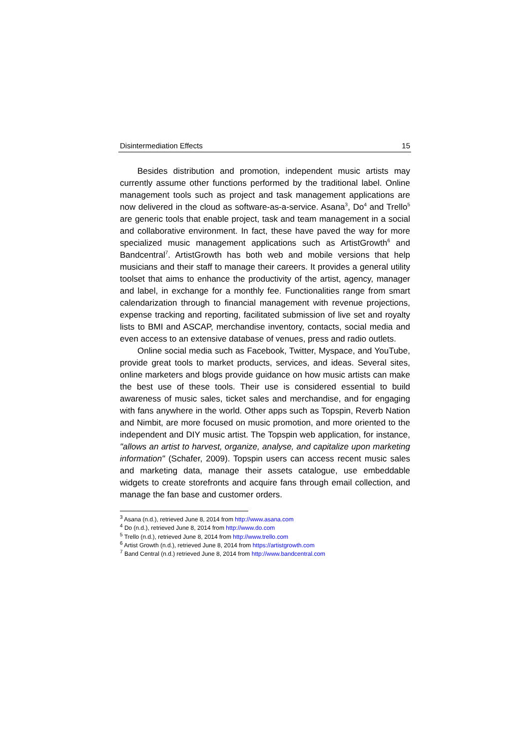Disintermediation Effects 15
Besides distribution and promotion, independent music artists may currently assume other functions performed by the traditional label. Online management tools such as project and task management applications are now delivered in the cloud as software-as-a-service. Asana<sup>3</sup>, Do<sup>4</sup> and Trello<sup>5</sup> are generic tools that enable project, task and team management in a social and collaborative environment. In fact, these have paved the way for more specialized music management applications such as ArtistGrowth<sup>6</sup> and Bandcentral<sup>7</sup>. ArtistGrowth has both web and mobile versions that help musicians and their staff to manage their careers. It provides a general utility toolset that aims to enhance the productivity of the artist, agency, manager and label, in exchange for a monthly fee. Functionalities range from smart calendarization through to financial management with revenue projections, expense tracking and reporting, facilitated submission of live set and royalty lists to BMI and ASCAP, merchandise inventory, contacts, social media and even access to an extensive database of venues, press and radio outlets.
Online social media such as Facebook, Twitter, Myspace, and YouTube, provide great tools to market products, services, and ideas. Several sites, online marketers and blogs provide guidance on how music artists can make the best use of these tools. Their use is considered essential to build awareness of music sales, ticket sales and merchandise, and for engaging with fans anywhere in the world. Other apps such as Topspin, Reverb Nation and Nimbit, are more focused on music promotion, and more oriented to the independent and DIY music artist. The Topspin web application, for instance, "allows an artist to harvest, organize, analyse, and capitalize upon marketing information" (Schafer, 2009). Topspin users can access recent music sales and marketing data, manage their assets catalogue, use embeddable widgets to create storefronts and acquire fans through email collection, and manage the fan base and customer orders.
<sup>3</sup> Asana (n.d.), retrieved June 8, 2014 from http://www.asana.com
<sup>4</sup> Do (n.d.), retrieved June 8, 2014 from http://www.do.com
<sup>5</sup> Trello (n.d.), retrieved June 8, 2014 from http://www.trello.com
<sup>6</sup> Artist Growth (n.d.), retrieved June 8, 2014 from https://artistgrowth.com
<sup>7</sup> Band Central (n.d.) retrieved June 8, 2014 from http://www.bandcentral.com